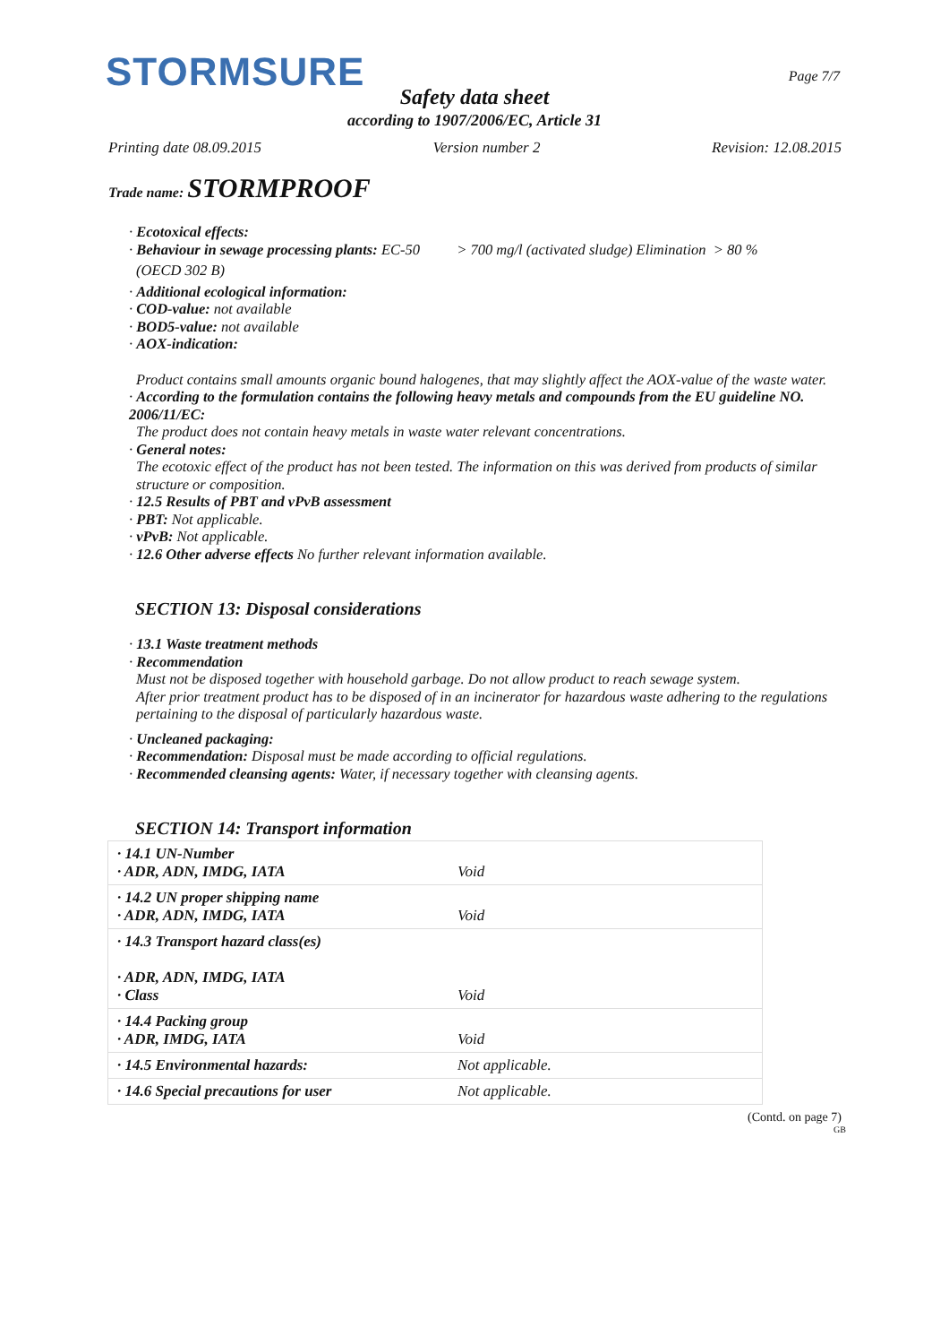STORMSURE Page 7/7
Safety data sheet
according to 1907/2006/EC, Article 31
Printing date 08.09.2015 Version number 2 Revision: 12.08.2015
Trade name: STORMPROOF
· Ecotoxical effects:
· Behaviour in sewage processing plants: EC-50 > 700 mg/l (activated sludge) Elimination > 80 %
(OECD 302 B)
· Additional ecological information:
· COD-value: not available
· BOD5-value: not available
· AOX-indication:
Product contains small amounts organic bound halogenes, that may slightly affect the AOX-value of the waste water.
· According to the formulation contains the following heavy metals and compounds from the EU guideline NO. 2006/11/EC:
The product does not contain heavy metals in waste water relevant concentrations.
· General notes:
The ecotoxic effect of the product has not been tested. The information on this was derived from products of similar structure or composition.
· 12.5 Results of PBT and vPvB assessment
· PBT: Not applicable.
· vPvB: Not applicable.
· 12.6 Other adverse effects No further relevant information available.
SECTION 13: Disposal considerations
· 13.1 Waste treatment methods
· Recommendation
Must not be disposed together with household garbage. Do not allow product to reach sewage system.
After prior treatment product has to be disposed of in an incinerator for hazardous waste adhering to the regulations pertaining to the disposal of particularly hazardous waste.
· Uncleaned packaging:
· Recommendation: Disposal must be made according to official regulations.
· Recommended cleansing agents: Water, if necessary together with cleansing agents.
SECTION 14: Transport information
| · 14.1 UN-Number · ADR, ADN, IMDG, IATA | Void |
| · 14.2 UN proper shipping name · ADR, ADN, IMDG, IATA | Void |
| · 14.3 Transport hazard class(es) · ADR, ADN, IMDG, IATA · Class | Void |
| · 14.4 Packing group · ADR, IMDG, IATA | Void |
| · 14.5 Environmental hazards: | Not applicable. |
| · 14.6 Special precautions for user | Not applicable. |
(Contd. on page 7)
GB